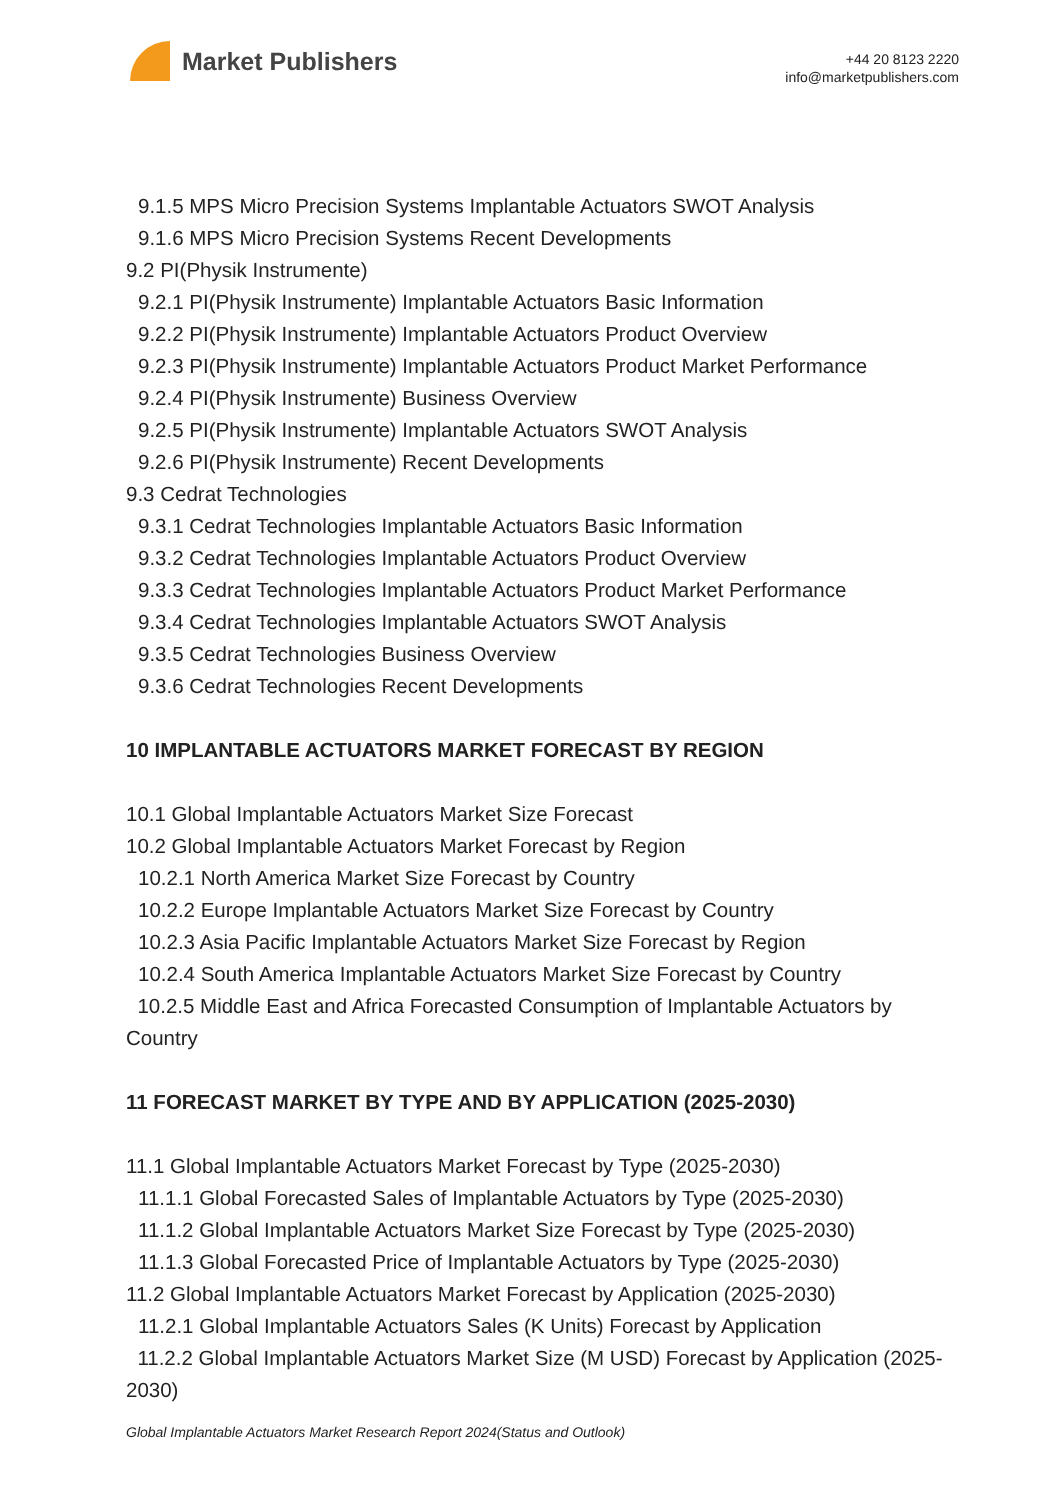Market Publishers
+44 20 8123 2220
info@marketpublishers.com
9.1.5 MPS Micro Precision Systems Implantable Actuators SWOT Analysis
9.1.6 MPS Micro Precision Systems Recent Developments
9.2 PI(Physik Instrumente)
9.2.1 PI(Physik Instrumente) Implantable Actuators Basic Information
9.2.2 PI(Physik Instrumente) Implantable Actuators Product Overview
9.2.3 PI(Physik Instrumente) Implantable Actuators Product Market Performance
9.2.4 PI(Physik Instrumente) Business Overview
9.2.5 PI(Physik Instrumente) Implantable Actuators SWOT Analysis
9.2.6 PI(Physik Instrumente) Recent Developments
9.3 Cedrat Technologies
9.3.1 Cedrat Technologies Implantable Actuators Basic Information
9.3.2 Cedrat Technologies Implantable Actuators Product Overview
9.3.3 Cedrat Technologies Implantable Actuators Product Market Performance
9.3.4 Cedrat Technologies Implantable Actuators SWOT Analysis
9.3.5 Cedrat Technologies Business Overview
9.3.6 Cedrat Technologies Recent Developments
10 IMPLANTABLE ACTUATORS MARKET FORECAST BY REGION
10.1 Global Implantable Actuators Market Size Forecast
10.2 Global Implantable Actuators Market Forecast by Region
10.2.1 North America Market Size Forecast by Country
10.2.2 Europe Implantable Actuators Market Size Forecast by Country
10.2.3 Asia Pacific Implantable Actuators Market Size Forecast by Region
10.2.4 South America Implantable Actuators Market Size Forecast by Country
10.2.5 Middle East and Africa Forecasted Consumption of Implantable Actuators by Country
11 FORECAST MARKET BY TYPE AND BY APPLICATION (2025-2030)
11.1 Global Implantable Actuators Market Forecast by Type (2025-2030)
11.1.1 Global Forecasted Sales of Implantable Actuators by Type (2025-2030)
11.1.2 Global Implantable Actuators Market Size Forecast by Type (2025-2030)
11.1.3 Global Forecasted Price of Implantable Actuators by Type (2025-2030)
11.2 Global Implantable Actuators Market Forecast by Application (2025-2030)
11.2.1 Global Implantable Actuators Sales (K Units) Forecast by Application
11.2.2 Global Implantable Actuators Market Size (M USD) Forecast by Application (2025-2030)
Global Implantable Actuators Market Research Report 2024(Status and Outlook)